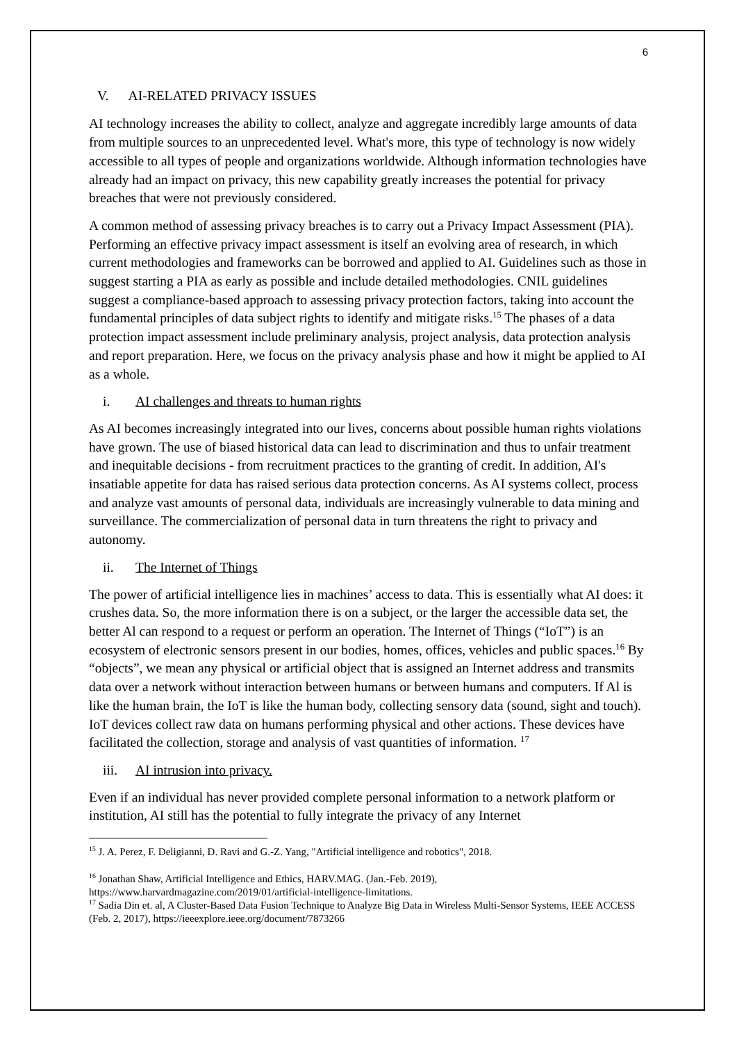6
V. AI-RELATED PRIVACY ISSUES
AI technology increases the ability to collect, analyze and aggregate incredibly large amounts of data from multiple sources to an unprecedented level. What's more, this type of technology is now widely accessible to all types of people and organizations worldwide. Although information technologies have already had an impact on privacy, this new capability greatly increases the potential for privacy breaches that were not previously considered.
A common method of assessing privacy breaches is to carry out a Privacy Impact Assessment (PIA). Performing an effective privacy impact assessment is itself an evolving area of research, in which current methodologies and frameworks can be borrowed and applied to AI. Guidelines such as those in suggest starting a PIA as early as possible and include detailed methodologies. CNIL guidelines suggest a compliance-based approach to assessing privacy protection factors, taking into account the fundamental principles of data subject rights to identify and mitigate risks.<sup>15</sup> The phases of a data protection impact assessment include preliminary analysis, project analysis, data protection analysis and report preparation. Here, we focus on the privacy analysis phase and how it might be applied to AI as a whole.
i. AI challenges and threats to human rights
As AI becomes increasingly integrated into our lives, concerns about possible human rights violations have grown. The use of biased historical data can lead to discrimination and thus to unfair treatment and inequitable decisions - from recruitment practices to the granting of credit. In addition, AI's insatiable appetite for data has raised serious data protection concerns. As AI systems collect, process and analyze vast amounts of personal data, individuals are increasingly vulnerable to data mining and surveillance. The commercialization of personal data in turn threatens the right to privacy and autonomy.
ii. The Internet of Things
The power of artificial intelligence lies in machines’ access to data. This is essentially what AI does: it crushes data. So, the more information there is on a subject, or the larger the accessible data set, the better Al can respond to a request or perform an operation. The Internet of Things (“IoT”) is an ecosystem of electronic sensors present in our bodies, homes, offices, vehicles and public spaces.<sup>16</sup> By “objects”, we mean any physical or artificial object that is assigned an Internet address and transmits data over a network without interaction between humans or between humans and computers. If Al is like the human brain, the IoT is like the human body, collecting sensory data (sound, sight and touch). IoT devices collect raw data on humans performing physical and other actions. These devices have facilitated the collection, storage and analysis of vast quantities of information. <sup>17</sup>
iii. AI intrusion into privacy.
Even if an individual has never provided complete personal information to a network platform or institution, AI still has the potential to fully integrate the privacy of any Internet
<sup>15</sup> J. A. Perez, F. Deligianni, D. Ravi and G.-Z. Yang, "Artificial intelligence and robotics", 2018.
<sup>16</sup> Jonathan Shaw, Artificial Intelligence and Ethics, HARV.MAG. (Jan.-Feb. 2019), https://www.harvardmagazine.com/2019/01/artificial-intelligence-limitations.
<sup>17</sup> Sadia Din et. al, A Cluster-Based Data Fusion Technique to Analyze Big Data in Wireless Multi-Sensor Systems, IEEE ACCESS (Feb. 2, 2017), https://ieeexplore.ieee.org/document/7873266